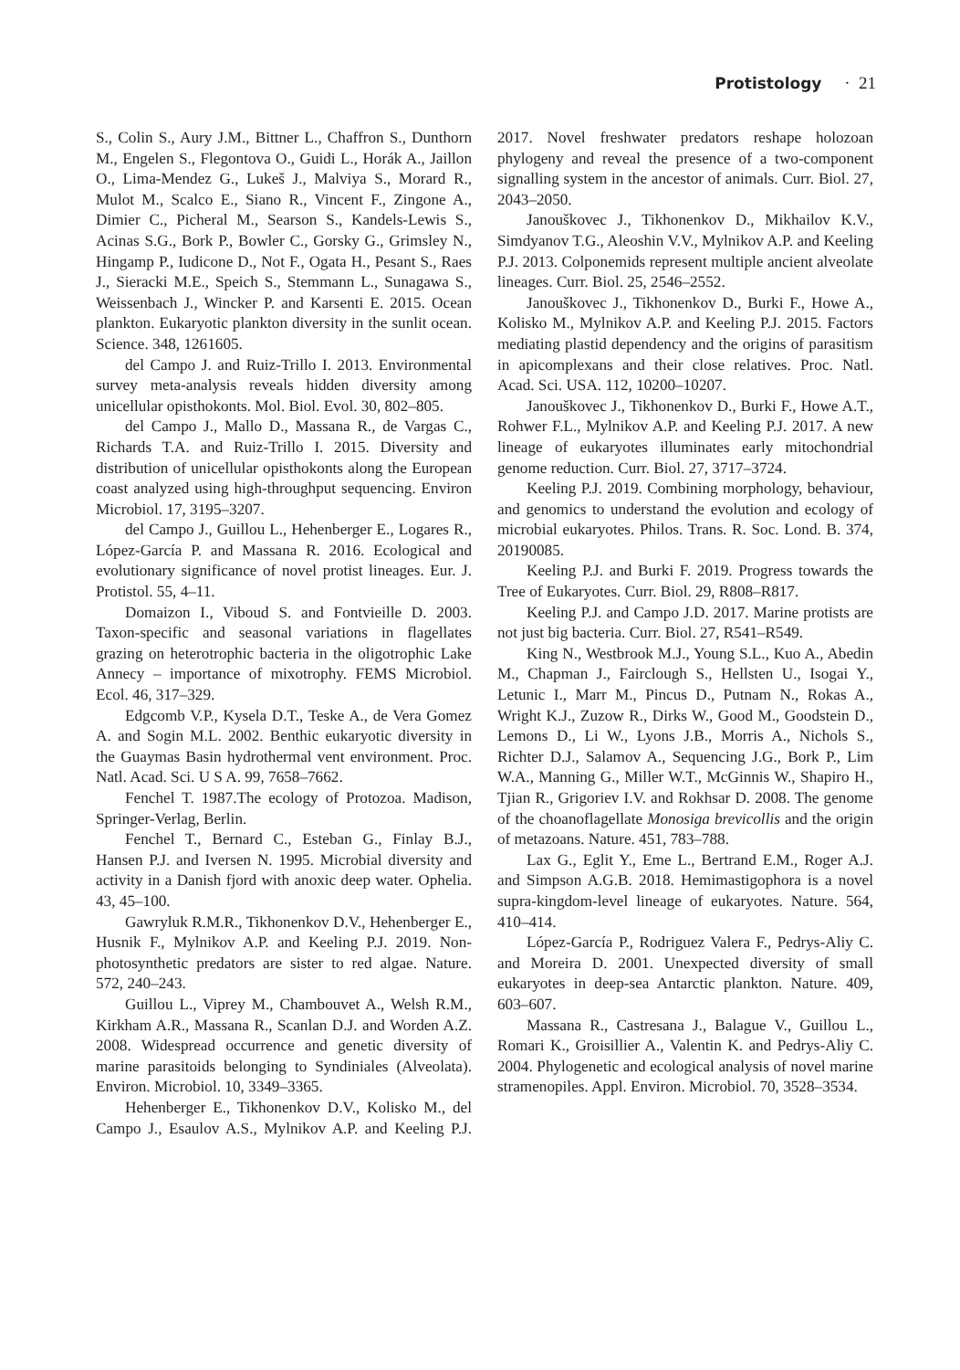Protistology · 21
S., Colin S., Aury J.M., Bittner L., Chaffron S., Dunthorn M., Engelen S., Flegontova O., Guidi L., Horák A., Jaillon O., Lima-Mendez G., Lukeš J., Malviya S., Morard R., Mulot M., Scalco E., Siano R., Vincent F., Zingone A., Dimier C., Picheral M., Searson S., Kandels-Lewis S., Acinas S.G., Bork P., Bowler C., Gorsky G., Grimsley N., Hingamp P., Iudicone D., Not F., Ogata H., Pesant S., Raes J., Sieracki M.E., Speich S., Stemmann L., Sunagawa S., Weissenbach J., Wincker P. and Karsenti E. 2015. Ocean plankton. Eukaryotic plankton diversity in the sunlit ocean. Science. 348, 1261605.
del Campo J. and Ruiz-Trillo I. 2013. Environmental survey meta-analysis reveals hidden diversity among unicellular opisthokonts. Mol. Biol. Evol. 30, 802–805.
del Campo J., Mallo D., Massana R., de Vargas C., Richards T.A. and Ruiz-Trillo I. 2015. Diversity and distribution of unicellular opisthokonts along the European coast analyzed using high-throughput sequencing. Environ Microbiol. 17, 3195–3207.
del Campo J., Guillou L., Hehenberger E., Logares R., López-García P. and Massana R. 2016. Ecological and evolutionary significance of novel protist lineages. Eur. J. Protistol. 55, 4–11.
Domaizon I., Viboud S. and Fontvieille D. 2003. Taxon-specific and seasonal variations in flagellates grazing on heterotrophic bacteria in the oligotrophic Lake Annecy – importance of mixotrophy. FEMS Microbiol. Ecol. 46, 317–329.
Edgcomb V.P., Kysela D.T., Teske A., de Vera Gomez A. and Sogin M.L. 2002. Benthic eukaryotic diversity in the Guaymas Basin hydrothermal vent environment. Proc. Natl. Acad. Sci. U S A. 99, 7658–7662.
Fenchel T. 1987.The ecology of Protozoa. Madison, Springer-Verlag, Berlin.
Fenchel T., Bernard C., Esteban G., Finlay B.J., Hansen P.J. and Iversen N. 1995. Microbial diversity and activity in a Danish fjord with anoxic deep water. Ophelia. 43, 45–100.
Gawryluk R.M.R., Tikhonenkov D.V., Hehenberger E., Husnik F., Mylnikov A.P. and Keeling P.J. 2019. Non-photosynthetic predators are sister to red algae. Nature. 572, 240–243.
Guillou L., Viprey M., Chambouvet A., Welsh R.M., Kirkham A.R., Massana R., Scanlan D.J. and Worden A.Z. 2008. Widespread occurrence and genetic diversity of marine parasitoids belonging to Syndiniales (Alveolata). Environ. Microbiol. 10, 3349–3365.
Hehenberger E., Tikhonenkov D.V., Kolisko M., del Campo J., Esaulov A.S., Mylnikov A.P. and Keeling P.J. 2017. Novel freshwater predators reshape holozoan phylogeny and reveal the presence of a two-component signalling system in the ancestor of animals. Curr. Biol. 27, 2043–2050.
Janouškovec J., Tikhonenkov D., Mikhailov K.V., Simdyanov T.G., Aleoshin V.V., Mylnikov A.P. and Keeling P.J. 2013. Colponemids represent multiple ancient alveolate lineages. Curr. Biol. 25, 2546–2552.
Janouškovec J., Tikhonenkov D., Burki F., Howe A., Kolisko M., Mylnikov A.P. and Keeling P.J. 2015. Factors mediating plastid dependency and the origins of parasitism in apicomplexans and their close relatives. Proc. Natl. Acad. Sci. USA. 112, 10200–10207.
Janouškovec J., Tikhonenkov D., Burki F., Howe A.T., Rohwer F.L., Mylnikov A.P. and Keeling P.J. 2017. A new lineage of eukaryotes illuminates early mitochondrial genome reduction. Curr. Biol. 27, 3717–3724.
Keeling P.J. 2019. Combining morphology, behaviour, and genomics to understand the evolution and ecology of microbial eukaryotes. Philos. Trans. R. Soc. Lond. B. 374, 20190085.
Keeling P.J. and Burki F. 2019. Progress towards the Tree of Eukaryotes. Curr. Biol. 29, R808–R817.
Keeling P.J. and Campo J.D. 2017. Marine protists are not just big bacteria. Curr. Biol. 27, R541–R549.
King N., Westbrook M.J., Young S.L., Kuo A., Abedin M., Chapman J., Fairclough S., Hellsten U., Isogai Y., Letunic I., Marr M., Pincus D., Putnam N., Rokas A., Wright K.J., Zuzow R., Dirks W., Good M., Goodstein D., Lemons D., Li W., Lyons J.B., Morris A., Nichols S., Richter D.J., Salamov A., Sequencing J.G., Bork P., Lim W.A., Manning G., Miller W.T., McGinnis W., Shapiro H., Tjian R., Grigoriev I.V. and Rokhsar D. 2008. The genome of the choanoflagellate Monosiga brevicollis and the origin of metazoans. Nature. 451, 783–788.
Lax G., Eglit Y., Eme L., Bertrand E.M., Roger A.J. and Simpson A.G.B. 2018. Hemimastigophora is a novel supra-kingdom-level lineage of eukaryotes. Nature. 564, 410–414.
López-García P., Rodriguez Valera F., Pedrys-Aliy C. and Moreira D. 2001. Unexpected diversity of small eukaryotes in deep-sea Antarctic plankton. Nature. 409, 603–607.
Massana R., Castresana J., Balague V., Guillou L., Romari K., Groisillier A., Valentin K. and Pedrys-Aliy C. 2004. Phylogenetic and ecological analysis of novel marine stramenopiles. Appl. Environ. Microbiol. 70, 3528–3534.